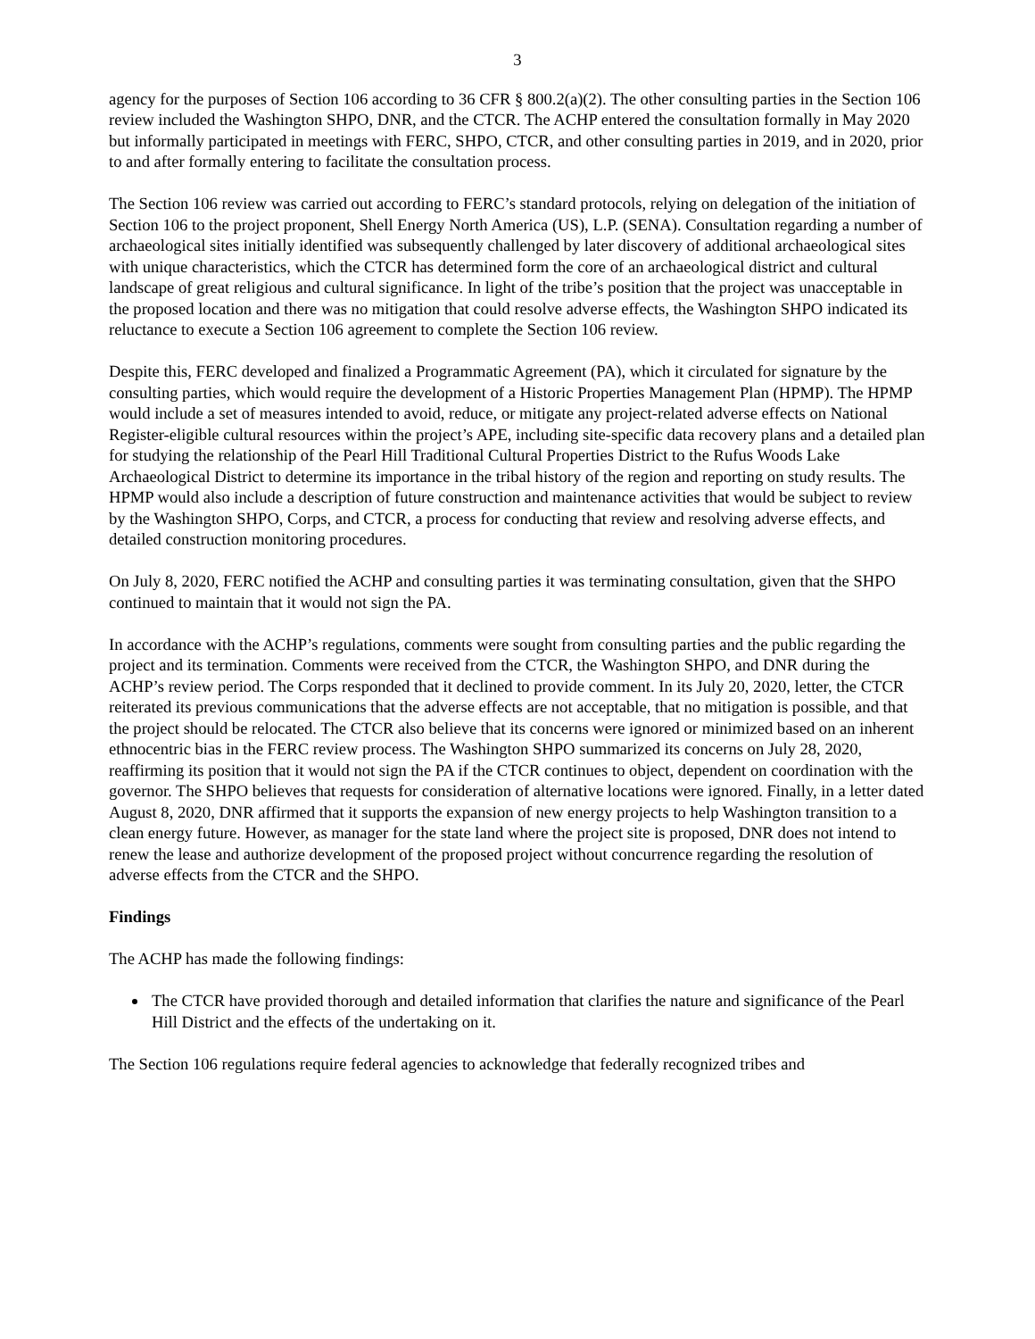3
agency for the purposes of Section 106 according to 36 CFR § 800.2(a)(2). The other consulting parties in the Section 106 review included the Washington SHPO, DNR, and the CTCR. The ACHP entered the consultation formally in May 2020 but informally participated in meetings with FERC, SHPO, CTCR, and other consulting parties in 2019, and in 2020, prior to and after formally entering to facilitate the consultation process.
The Section 106 review was carried out according to FERC’s standard protocols, relying on delegation of the initiation of Section 106 to the project proponent, Shell Energy North America (US), L.P. (SENA). Consultation regarding a number of archaeological sites initially identified was subsequently challenged by later discovery of additional archaeological sites with unique characteristics, which the CTCR has determined form the core of an archaeological district and cultural landscape of great religious and cultural significance. In light of the tribe’s position that the project was unacceptable in the proposed location and there was no mitigation that could resolve adverse effects, the Washington SHPO indicated its reluctance to execute a Section 106 agreement to complete the Section 106 review.
Despite this, FERC developed and finalized a Programmatic Agreement (PA), which it circulated for signature by the consulting parties, which would require the development of a Historic Properties Management Plan (HPMP). The HPMP would include a set of measures intended to avoid, reduce, or mitigate any project-related adverse effects on National Register-eligible cultural resources within the project’s APE, including site-specific data recovery plans and a detailed plan for studying the relationship of the Pearl Hill Traditional Cultural Properties District to the Rufus Woods Lake Archaeological District to determine its importance in the tribal history of the region and reporting on study results. The HPMP would also include a description of future construction and maintenance activities that would be subject to review by the Washington SHPO, Corps, and CTCR, a process for conducting that review and resolving adverse effects, and detailed construction monitoring procedures.
On July 8, 2020, FERC notified the ACHP and consulting parties it was terminating consultation, given that the SHPO continued to maintain that it would not sign the PA.
In accordance with the ACHP’s regulations, comments were sought from consulting parties and the public regarding the project and its termination. Comments were received from the CTCR, the Washington SHPO, and DNR during the ACHP’s review period. The Corps responded that it declined to provide comment. In its July 20, 2020, letter, the CTCR reiterated its previous communications that the adverse effects are not acceptable, that no mitigation is possible, and that the project should be relocated. The CTCR also believe that its concerns were ignored or minimized based on an inherent ethnocentric bias in the FERC review process. The Washington SHPO summarized its concerns on July 28, 2020, reaffirming its position that it would not sign the PA if the CTCR continues to object, dependent on coordination with the governor. The SHPO believes that requests for consideration of alternative locations were ignored. Finally, in a letter dated August 8, 2020, DNR affirmed that it supports the expansion of new energy projects to help Washington transition to a clean energy future. However, as manager for the state land where the project site is proposed, DNR does not intend to renew the lease and authorize development of the proposed project without concurrence regarding the resolution of adverse effects from the CTCR and the SHPO.
Findings
The ACHP has made the following findings:
The CTCR have provided thorough and detailed information that clarifies the nature and significance of the Pearl Hill District and the effects of the undertaking on it.
The Section 106 regulations require federal agencies to acknowledge that federally recognized tribes and